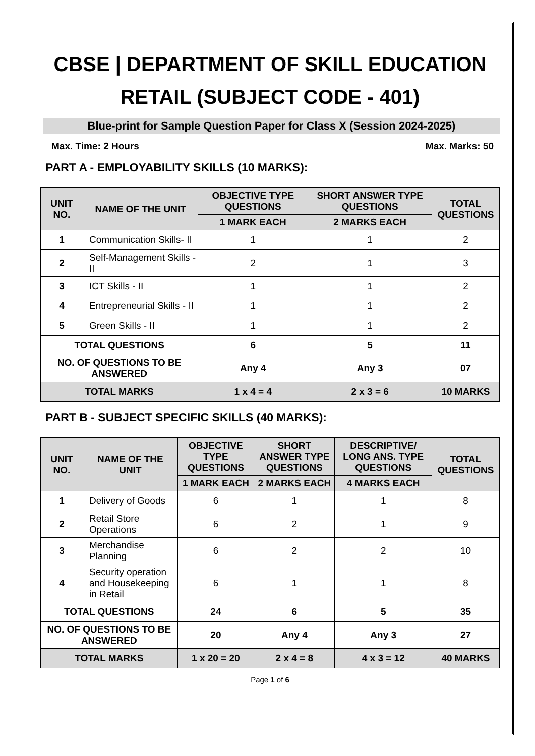CBSE | DEPARTMENT OF SKILL EDUCATION
RETAIL (SUBJECT CODE - 401)
Blue-print for Sample Question Paper for Class X (Session 2024-2025)
Max. Time: 2 Hours Max. Marks: 50
PART A - EMPLOYABILITY SKILLS (10 MARKS):
| UNIT NO. | NAME OF THE UNIT | OBJECTIVE TYPE QUESTIONS | SHORT ANSWER TYPE QUESTIONS | TOTAL QUESTIONS |
| --- | --- | --- | --- | --- |
| | | 1 MARK EACH | 2 MARKS EACH | |
| 1 | Communication Skills- II | 1 | 1 | 2 |
| 2 | Self-Management Skills - II | 2 | 1 | 3 |
| 3 | ICT Skills - II | 1 | 1 | 2 |
| 4 | Entrepreneurial Skills - II | 1 | 1 | 2 |
| 5 | Green Skills - II | 1 | 1 | 2 |
| TOTAL QUESTIONS | | 6 | 5 | 11 |
| NO. OF QUESTIONS TO BE ANSWERED | | Any 4 | Any 3 | 07 |
| TOTAL MARKS | | 1 x 4 = 4 | 2 x 3 = 6 | 10 MARKS |
PART B - SUBJECT SPECIFIC SKILLS (40 MARKS):
| UNIT NO. | NAME OF THE UNIT | OBJECTIVE TYPE QUESTIONS | SHORT ANSWER TYPE QUESTIONS | DESCRIPTIVE/ LONG ANS. TYPE QUESTIONS | TOTAL QUESTIONS |
| --- | --- | --- | --- | --- | --- |
| | | 1 MARK EACH | 2 MARKS EACH | 4 MARKS EACH | |
| 1 | Delivery of Goods | 6 | 1 | 1 | 8 |
| 2 | Retail Store Operations | 6 | 2 | 1 | 9 |
| 3 | Merchandise Planning | 6 | 2 | 2 | 10 |
| 4 | Security operation and Housekeeping in Retail | 6 | 1 | 1 | 8 |
| TOTAL QUESTIONS | | 24 | 6 | 5 | 35 |
| NO. OF QUESTIONS TO BE ANSWERED | | 20 | Any 4 | Any 3 | 27 |
| TOTAL MARKS | | 1 x 20 = 20 | 2 x 4 = 8 | 4 x 3 = 12 | 40 MARKS |
Page 1 of 6